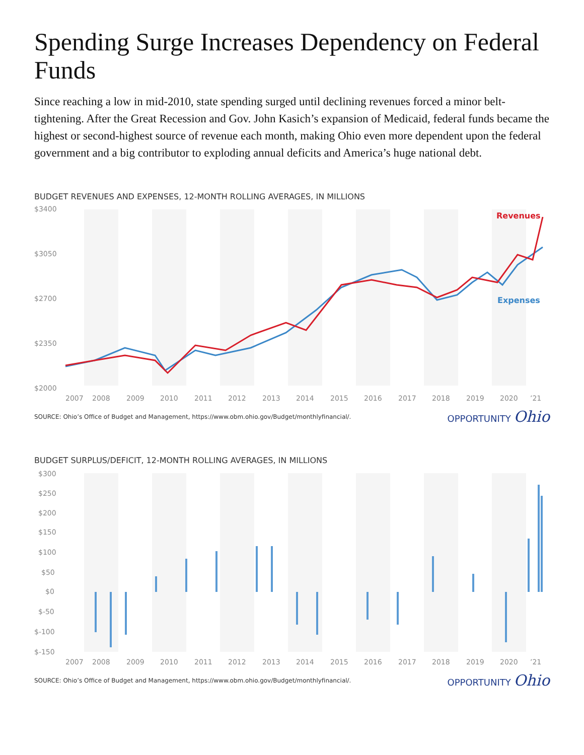Spending Surge Increases Dependency on Federal Funds
Since reaching a low in mid-2010, state spending surged until declining revenues forced a minor belt-tightening. After the Great Recession and Gov. John Kasich’s expansion of Medicaid, federal funds became the highest or second-highest source of revenue each month, making Ohio even more dependent upon the federal government and a big contributor to exploding annual deficits and America’s huge national debt.
BUDGET REVENUES AND EXPENSES, 12-MONTH ROLLING AVERAGES, IN MILLIONS
$3400
$3050
$2700
$2350
$2000
Revenues
Expenses
2007
2008
2009
2010
2011
2012
2013
2014
2015
2016
2017
2018
2019
2020
’21
SOURCE: Ohio’s Office of Budget and Management, https://www.obm.ohio.gov/Budget/monthlyfinancial/. OPPORTUNITY Ohio
BUDGET SURPLUS/DEFICIT, 12-MONTH ROLLING AVERAGES, IN MILLIONS
$300
$250
$200
$150
$100
$50
$0
$-50
$-100
$-150
2007
2008
2009
2010
2011
2012
2013
2014
2015
2016
2017
2018
2019
2020
’21
SOURCE: Ohio’s Office of Budget and Management, https://www.obm.ohio.gov/Budget/monthlyfinancial/. OPPORTUNITY Ohio